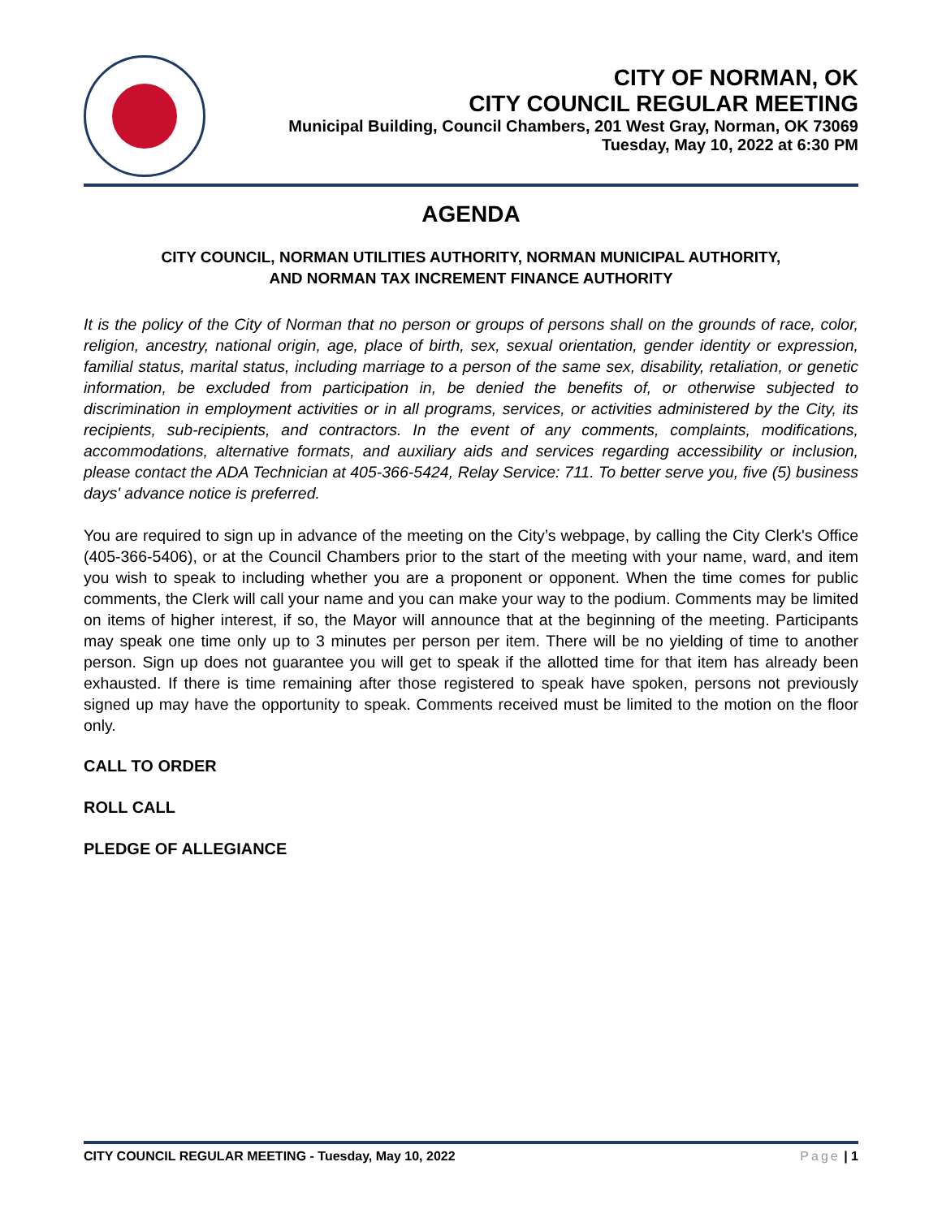CITY OF NORMAN, OK
CITY COUNCIL REGULAR MEETING
Municipal Building, Council Chambers, 201 West Gray, Norman, OK 73069
Tuesday, May 10, 2022 at 6:30 PM
AGENDA
CITY COUNCIL, NORMAN UTILITIES AUTHORITY, NORMAN MUNICIPAL AUTHORITY,
AND NORMAN TAX INCREMENT FINANCE AUTHORITY
It is the policy of the City of Norman that no person or groups of persons shall on the grounds of race, color, religion, ancestry, national origin, age, place of birth, sex, sexual orientation, gender identity or expression, familial status, marital status, including marriage to a person of the same sex, disability, retaliation, or genetic information, be excluded from participation in, be denied the benefits of, or otherwise subjected to discrimination in employment activities or in all programs, services, or activities administered by the City, its recipients, sub-recipients, and contractors. In the event of any comments, complaints, modifications, accommodations, alternative formats, and auxiliary aids and services regarding accessibility or inclusion, please contact the ADA Technician at 405-366-5424, Relay Service: 711. To better serve you, five (5) business days' advance notice is preferred.
You are required to sign up in advance of the meeting on the City’s webpage, by calling the City Clerk's Office (405-366-5406), or at the Council Chambers prior to the start of the meeting with your name, ward, and item you wish to speak to including whether you are a proponent or opponent. When the time comes for public comments, the Clerk will call your name and you can make your way to the podium. Comments may be limited on items of higher interest, if so, the Mayor will announce that at the beginning of the meeting. Participants may speak one time only up to 3 minutes per person per item. There will be no yielding of time to another person. Sign up does not guarantee you will get to speak if the allotted time for that item has already been exhausted. If there is time remaining after those registered to speak have spoken, persons not previously signed up may have the opportunity to speak. Comments received must be limited to the motion on the floor only.
CALL TO ORDER
ROLL CALL
PLEDGE OF ALLEGIANCE
CITY COUNCIL REGULAR MEETING - Tuesday, May 10, 2022 Page | 1